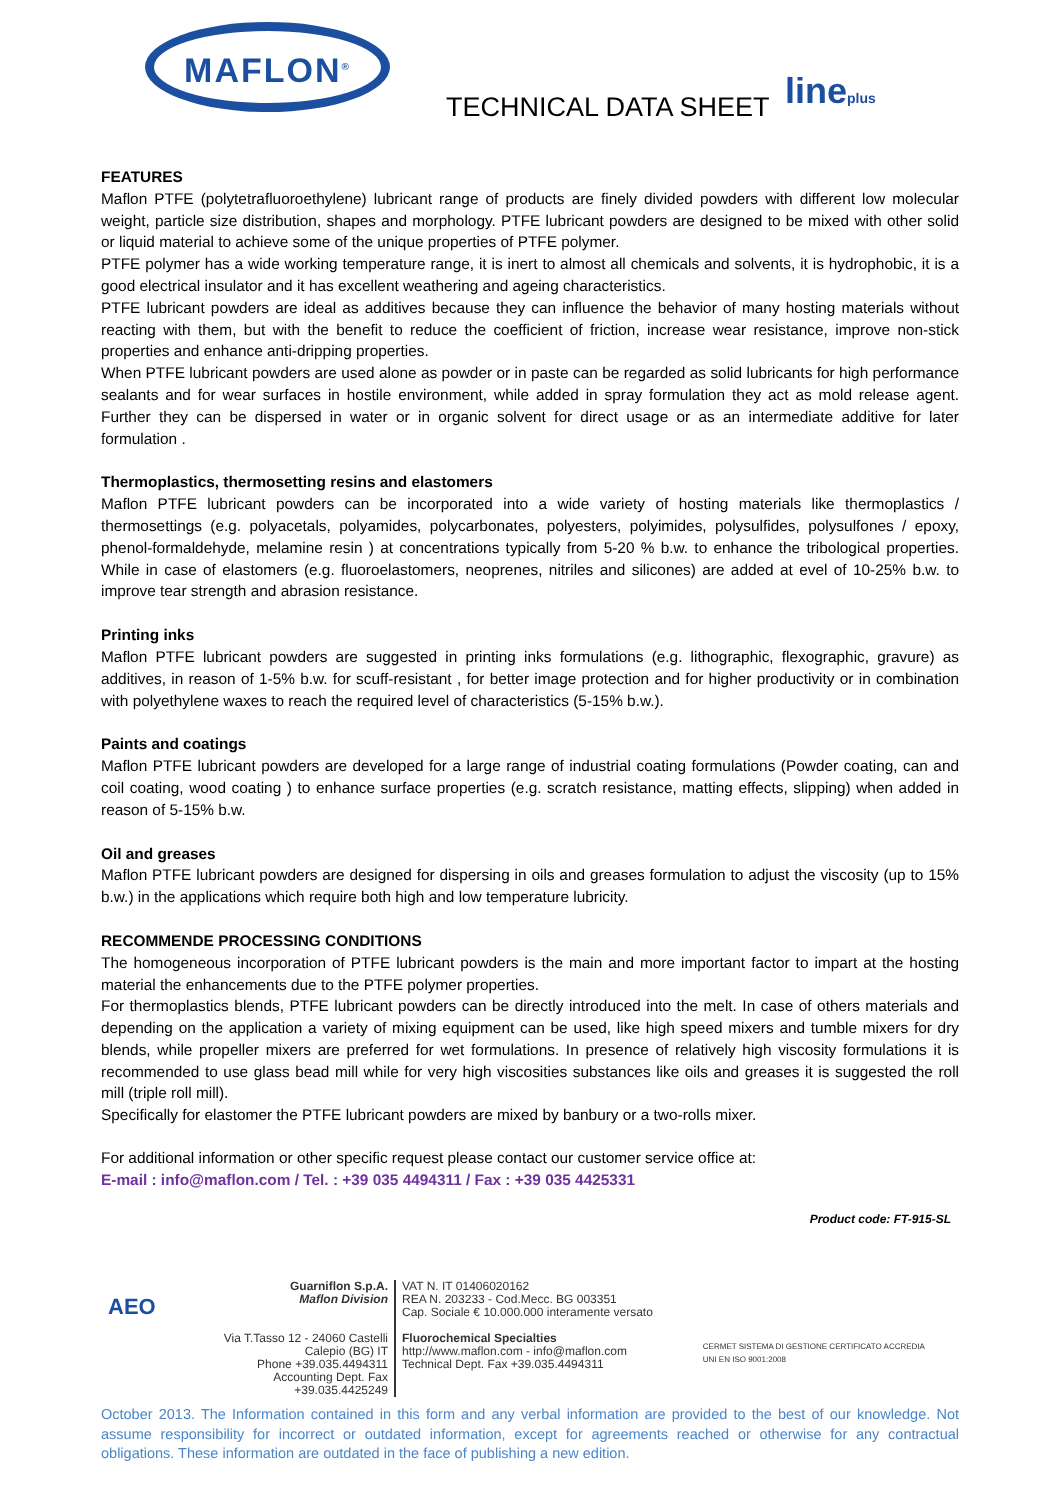MAFLON<sup>®</sup>
TECHNICAL DATA SHEET lineplus
FEATURES
Maflon PTFE (polytetrafluoroethylene) lubricant range of products are finely divided powders with different low molecular weight, particle size distribution, shapes and morphology. PTFE lubricant powders are designed to be mixed with other solid or liquid material to achieve some of the unique properties of PTFE polymer.
PTFE polymer has a wide working temperature range, it is inert to almost all chemicals and solvents, it is hydrophobic, it is a good electrical insulator and it has excellent weathering and ageing characteristics.
PTFE lubricant powders are ideal as additives because they can influence the behavior of many hosting materials without reacting with them, but with the benefit to reduce the coefficient of friction, increase wear resistance, improve non-stick properties and enhance anti-dripping properties.
When PTFE lubricant powders are used alone as powder or in paste can be regarded as solid lubricants for high performance sealants and for wear surfaces in hostile environment, while added in spray formulation they act as mold release agent. Further they can be dispersed in water or in organic solvent for direct usage or as an intermediate additive for later formulation .
Thermoplastics, thermosetting resins and elastomers
Maflon PTFE lubricant powders can be incorporated into a wide variety of hosting materials like thermoplastics / thermosettings (e.g. polyacetals, polyamides, polycarbonates, polyesters, polyimides, polysulfides, polysulfones / epoxy, phenol-formaldehyde, melamine resin ) at concentrations typically from 5-20 % b.w. to enhance the tribological properties. While in case of elastomers (e.g. fluoroelastomers, neoprenes, nitriles and silicones) are added at evel of 10-25% b.w. to improve tear strength and abrasion resistance.
Printing inks
Maflon PTFE lubricant powders are suggested in printing inks formulations (e.g. lithographic, flexographic, gravure) as additives, in reason of 1-5% b.w. for scuff-resistant , for better image protection and for higher productivity or in combination with polyethylene waxes to reach the required level of characteristics (5-15% b.w.).
Paints and coatings
Maflon PTFE lubricant powders are developed for a large range of industrial coating formulations (Powder coating, can and coil coating, wood coating ) to enhance surface properties (e.g. scratch resistance, matting effects, slipping) when added in reason of 5-15% b.w.
Oil and greases
Maflon PTFE lubricant powders are designed for dispersing in oils and greases formulation to adjust the viscosity (up to 15% b.w.) in the applications which require both high and low temperature lubricity.
RECOMMENDE PROCESSING CONDITIONS
The homogeneous incorporation of PTFE lubricant powders is the main and more important factor to impart at the hosting material the enhancements due to the PTFE polymer properties.
For thermoplastics blends, PTFE lubricant powders can be directly introduced into the melt. In case of others materials and depending on the application a variety of mixing equipment can be used, like high speed mixers and tumble mixers for dry blends, while propeller mixers are preferred for wet formulations. In presence of relatively high viscosity formulations it is recommended to use glass bead mill while for very high viscosities substances like oils and greases it is suggested the roll mill (triple roll mill).
Specifically for elastomer the PTFE lubricant powders are mixed by banbury or a two-rolls mixer.
For additional information or other specific request please contact our customer service office at:
E-mail : info@maflon.com / Tel. : +39 035 4494311 / Fax : +39 035 4425331
Product code: FT-915-SL
AEO
Guarniflon S.p.A.
Maflon Division
Via T.Tasso 12 - 24060 Castelli Calepio (BG) IT
Phone +39.035.4494311
Accounting Dept. Fax +39.035.4425249
VAT N. IT 01406020162
REA N. 203233 - Cod.Mecc. BG 003351
Cap. Sociale € 10.000.000 interamente versato
Fluorochemical Specialties
http://www.maflon.com - info@maflon.com
Technical Dept. Fax +39.035.4494311
CERMET SISTEMA DI GESTIONE CERTIFICATO ACCREDIA
UNI EN ISO 9001:2008
October 2013. The Information contained in this form and any verbal information are provided to the best of our knowledge. Not assume responsibility for incorrect or outdated information, except for agreements reached or otherwise for any contractual obligations. These information are outdated in the face of publishing a new edition.